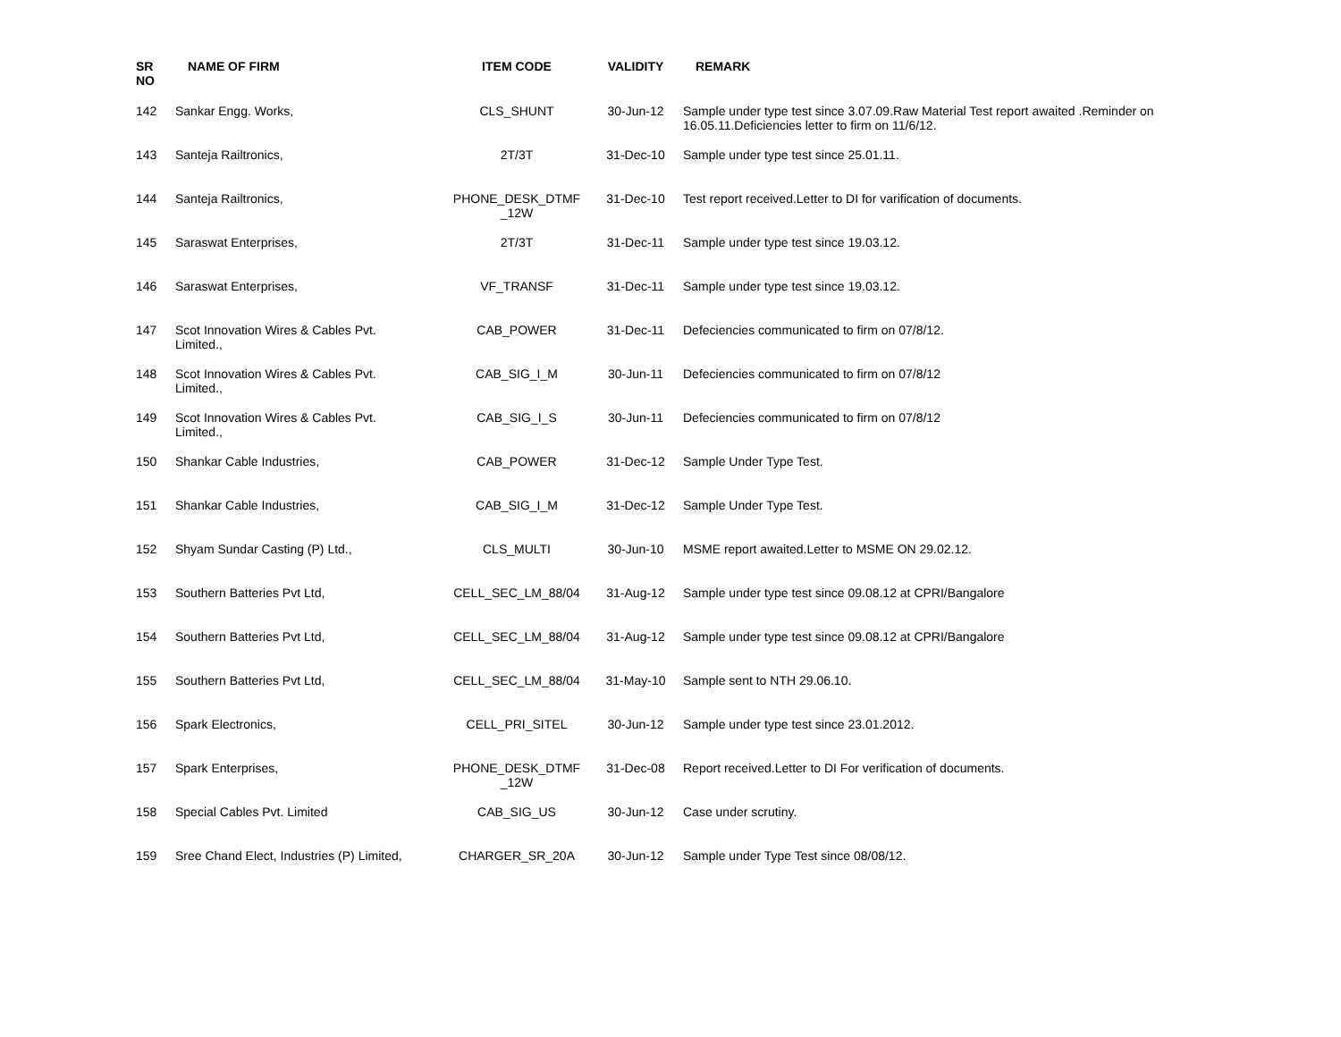| SR NO | NAME OF FIRM | ITEM CODE | VALIDITY | REMARK |
| --- | --- | --- | --- | --- |
| 142 | Sankar Engg. Works, | CLS_SHUNT | 30-Jun-12 | Sample under type test since 3.07.09.Raw Material Test report awaited .Reminder on 16.05.11.Deficiencies letter to firm on 11/6/12. |
| 143 | Santeja Railtronics, | 2T/3T | 31-Dec-10 | Sample under type test since 25.01.11. |
| 144 | Santeja Railtronics, | PHONE_DESK_DTMF _12W | 31-Dec-10 | Test report received.Letter to DI for varification of documents. |
| 145 | Saraswat Enterprises, | 2T/3T | 31-Dec-11 | Sample under type test since 19.03.12. |
| 146 | Saraswat Enterprises, | VF_TRANSF | 31-Dec-11 | Sample under type test since 19.03.12. |
| 147 | Scot Innovation Wires & Cables Pvt. Limited., | CAB_POWER | 31-Dec-11 | Defeciencies communicated to firm on 07/8/12. |
| 148 | Scot Innovation Wires & Cables Pvt. Limited., | CAB_SIG_I_M | 30-Jun-11 | Defeciencies communicated to firm on 07/8/12 |
| 149 | Scot Innovation Wires & Cables Pvt. Limited., | CAB_SIG_I_S | 30-Jun-11 | Defeciencies communicated to firm on 07/8/12 |
| 150 | Shankar Cable Industries, | CAB_POWER | 31-Dec-12 | Sample Under Type Test. |
| 151 | Shankar Cable Industries, | CAB_SIG_I_M | 31-Dec-12 | Sample Under Type Test. |
| 152 | Shyam Sundar Casting (P) Ltd., | CLS_MULTI | 30-Jun-10 | MSME report awaited.Letter to MSME ON 29.02.12. |
| 153 | Southern Batteries Pvt Ltd, | CELL_SEC_LM_88/04 | 31-Aug-12 | Sample under type test since 09.08.12 at CPRI/Bangalore |
| 154 | Southern Batteries Pvt Ltd, | CELL_SEC_LM_88/04 | 31-Aug-12 | Sample under type test since 09.08.12 at CPRI/Bangalore |
| 155 | Southern Batteries Pvt Ltd, | CELL_SEC_LM_88/04 | 31-May-10 | Sample sent to NTH 29.06.10. |
| 156 | Spark Electronics, | CELL_PRI_SITEL | 30-Jun-12 | Sample under type test since 23.01.2012. |
| 157 | Spark Enterprises, | PHONE_DESK_DTMF _12W | 31-Dec-08 | Report received.Letter to DI For verification of documents. |
| 158 | Special Cables Pvt. Limited | CAB_SIG_US | 30-Jun-12 | Case under scrutiny. |
| 159 | Sree Chand Elect, Industries (P) Limited, | CHARGER_SR_20A | 30-Jun-12 | Sample under Type Test since 08/08/12. |